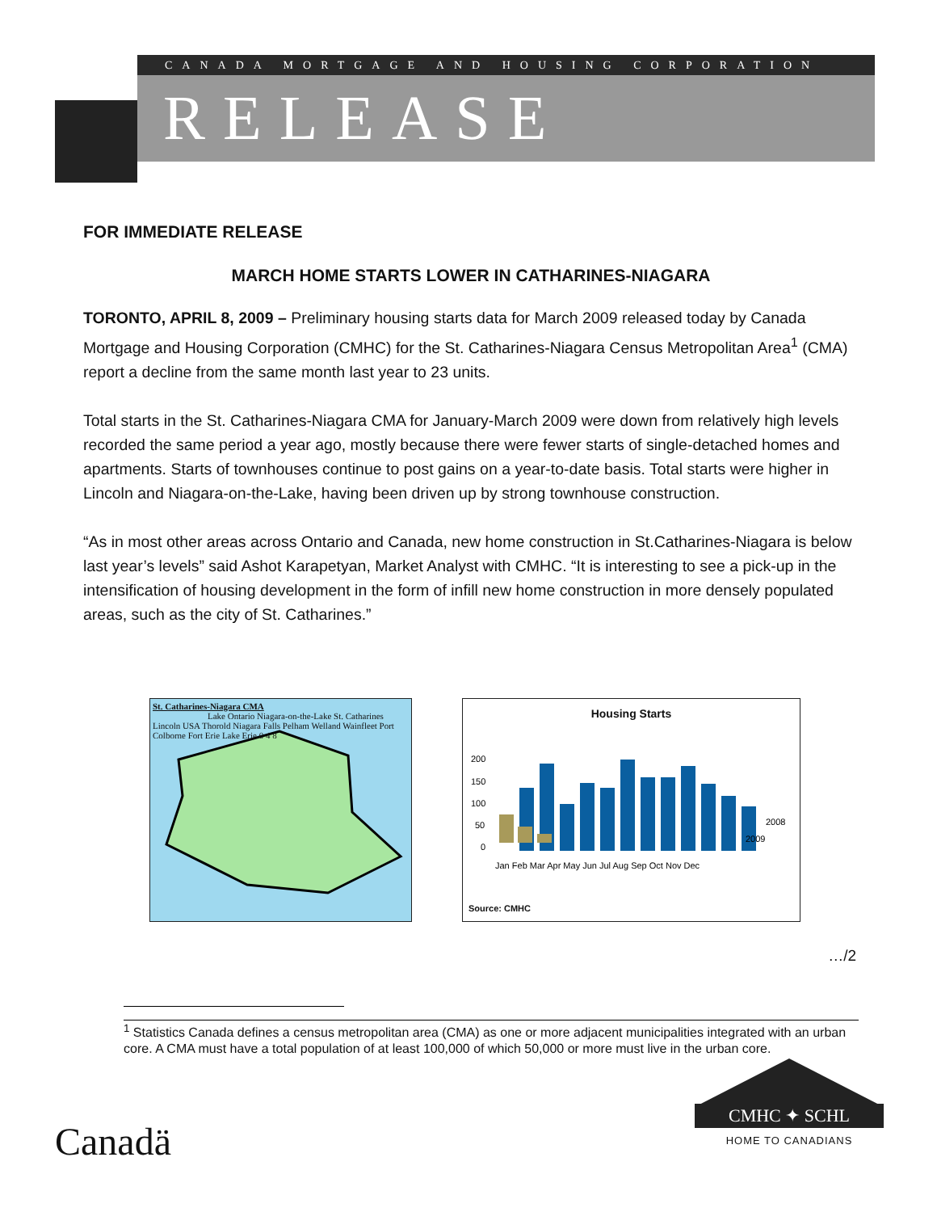CANADA MORTGAGE AND HOUSING CORPORATION
RELEASE
FOR IMMEDIATE RELEASE
MARCH HOME STARTS LOWER IN CATHARINES-NIAGARA
TORONTO, APRIL 8, 2009 – Preliminary housing starts data for March 2009 released today by Canada Mortgage and Housing Corporation (CMHC) for the St. Catharines-Niagara Census Metropolitan Area<sup>1</sup> (CMA) report a decline from the same month last year to 23 units.
Total starts in the St. Catharines-Niagara CMA for January-March 2009 were down from relatively high levels recorded the same period a year ago, mostly because there were fewer starts of single-detached homes and apartments. Starts of townhouses continue to post gains on a year-to-date basis. Total starts were higher in Lincoln and Niagara-on-the-Lake, having been driven up by strong townhouse construction.
“As in most other areas across Ontario and Canada, new home construction in St.Catharines-Niagara is below last year’s levels” said Ashot Karapetyan, Market Analyst with CMHC. “It is interesting to see a pick-up in the intensification of housing development in the form of infill new home construction in more densely populated areas, such as the city of St. Catharines.”
St. Catharines-Niagara CMA
Lake Ontario Niagara-on-the-Lake St. Catharines Lincoln USA Thorold Niagara Falls Pelham Welland Wainfleet Port Colborne Fort Erie Lake Erie 0 4 8
Housing Starts
200
150
100
50
0
2008
2009
Jan Feb Mar Apr May Jun Jul Aug Sep Oct Nov Dec
Source: CMHC
…/2
<sup>1</sup> Statistics Canada defines a census metropolitan area (CMA) as one or more adjacent municipalities integrated with an urban core. A CMA must have a total population of at least 100,000 of which 50,000 or more must live in the urban core.
Canadä
CMHC ✦ SCHL
HOME TO CANADIANS